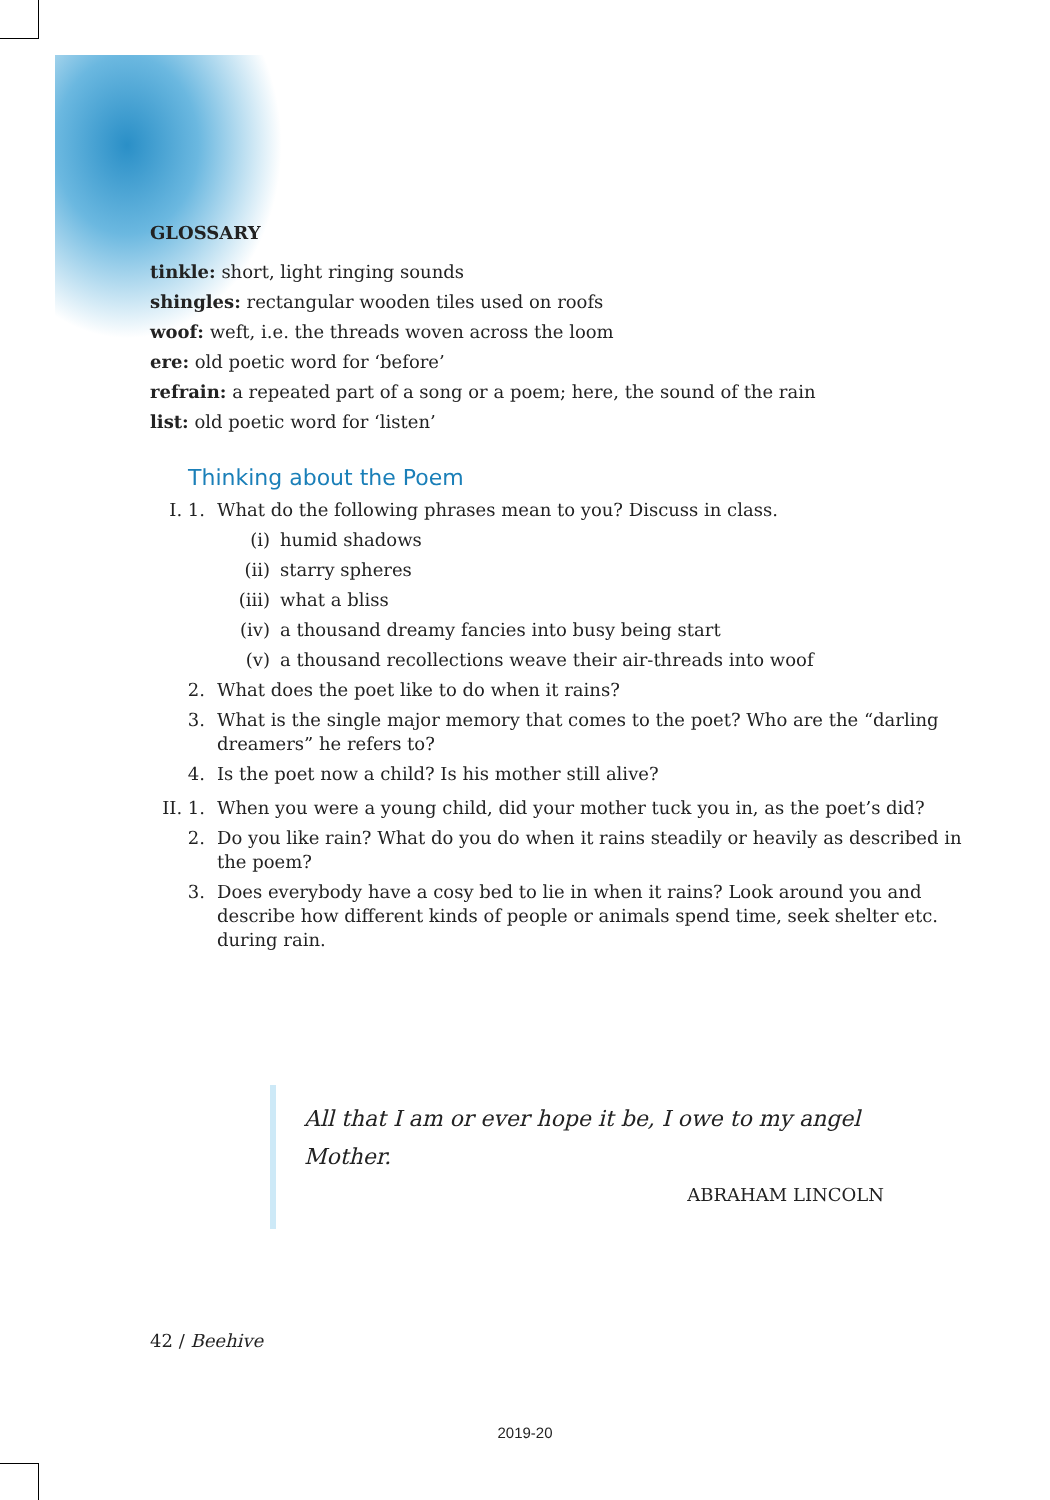GLOSSARY
tinkle: short, light ringing sounds
shingles: rectangular wooden tiles used on roofs
woof: weft, i.e. the threads woven across the loom
ere: old poetic word for ‘before’
refrain: a repeated part of a song or a poem; here, the sound of the rain
list: old poetic word for ‘listen’
Thinking about the Poem
I. 1. What do the following phrases mean to you? Discuss in class.
(i) humid shadows
(ii) starry spheres
(iii) what a bliss
(iv) a thousand dreamy fancies into busy being start
(v) a thousand recollections weave their air-threads into woof
2. What does the poet like to do when it rains?
3. What is the single major memory that comes to the poet? Who are the “darling dreamers” he refers to?
4. Is the poet now a child? Is his mother still alive?
II. 1. When you were a young child, did your mother tuck you in, as the poet’s did?
2. Do you like rain? What do you do when it rains steadily or heavily as described in the poem?
3. Does everybody have a cosy bed to lie in when it rains? Look around you and describe how different kinds of people or animals spend time, seek shelter etc. during rain.
All that I am or ever hope it be, I owe to my angel Mother.
ABRAHAM LINCOLN
42 / Beehive
2019-20